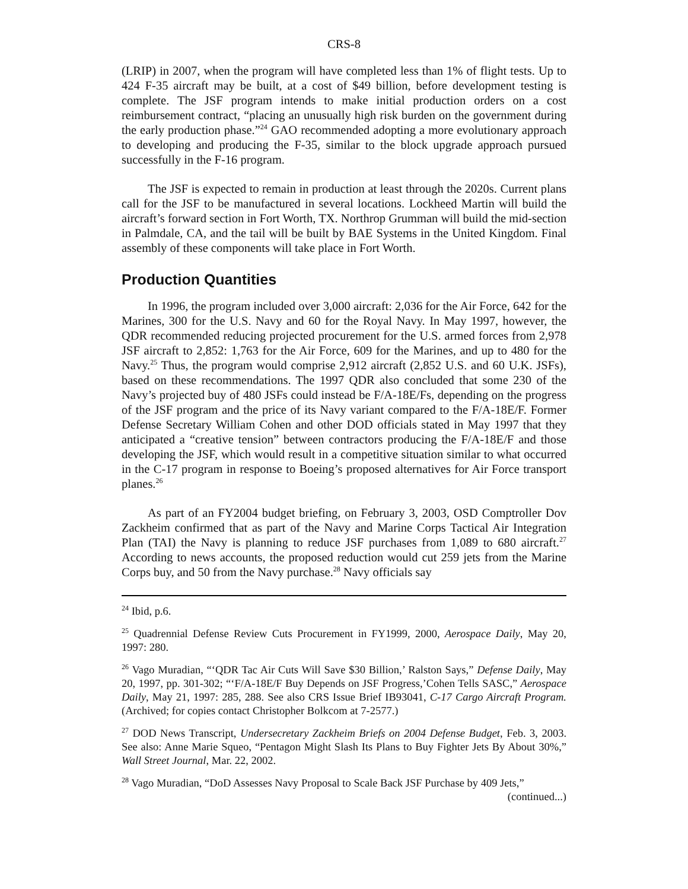CRS-8
(LRIP) in 2007, when the program will have completed less than 1% of flight tests. Up to 424 F-35 aircraft may be built, at a cost of $49 billion, before development testing is complete. The JSF program intends to make initial production orders on a cost reimbursement contract, “placing an unusually high risk burden on the government during the early production phase.”<sup>24</sup> GAO recommended adopting a more evolutionary approach to developing and producing the F-35, similar to the block upgrade approach pursued successfully in the F-16 program.
The JSF is expected to remain in production at least through the 2020s. Current plans call for the JSF to be manufactured in several locations. Lockheed Martin will build the aircraft’s forward section in Fort Worth, TX. Northrop Grumman will build the mid-section in Palmdale, CA, and the tail will be built by BAE Systems in the United Kingdom. Final assembly of these components will take place in Fort Worth.
Production Quantities
In 1996, the program included over 3,000 aircraft: 2,036 for the Air Force, 642 for the Marines, 300 for the U.S. Navy and 60 for the Royal Navy. In May 1997, however, the QDR recommended reducing projected procurement for the U.S. armed forces from 2,978 JSF aircraft to 2,852: 1,763 for the Air Force, 609 for the Marines, and up to 480 for the Navy.<sup>25</sup> Thus, the program would comprise 2,912 aircraft (2,852 U.S. and 60 U.K. JSFs), based on these recommendations. The 1997 QDR also concluded that some 230 of the Navy’s projected buy of 480 JSFs could instead be F/A-18E/Fs, depending on the progress of the JSF program and the price of its Navy variant compared to the F/A-18E/F. Former Defense Secretary William Cohen and other DOD officials stated in May 1997 that they anticipated a “creative tension” between contractors producing the F/A-18E/F and those developing the JSF, which would result in a competitive situation similar to what occurred in the C-17 program in response to Boeing’s proposed alternatives for Air Force transport planes.<sup>26</sup>
As part of an FY2004 budget briefing, on February 3, 2003, OSD Comptroller Dov Zackheim confirmed that as part of the Navy and Marine Corps Tactical Air Integration Plan (TAI) the Navy is planning to reduce JSF purchases from 1,089 to 680 aircraft.<sup>27</sup> According to news accounts, the proposed reduction would cut 259 jets from the Marine Corps buy, and 50 from the Navy purchase.<sup>28</sup> Navy officials say
<sup>24</sup> Ibid, p.6.
<sup>25</sup> Quadrennial Defense Review Cuts Procurement in FY1999, 2000, Aerospace Daily, May 20, 1997: 280.
<sup>26</sup> Vago Muradian, “‘QDR Tac Air Cuts Will Save $30 Billion,’ Ralston Says,” Defense Daily, May 20, 1997, pp. 301-302; “‘F/A-18E/F Buy Depends on JSF Progress,’Cohen Tells SASC,” Aerospace Daily, May 21, 1997: 285, 288. See also CRS Issue Brief IB93041, C-17 Cargo Aircraft Program. (Archived; for copies contact Christopher Bolkcom at 7-2577.)
<sup>27</sup> DOD News Transcript, Undersecretary Zackheim Briefs on 2004 Defense Budget, Feb. 3, 2003. See also: Anne Marie Squeo, “Pentagon Might Slash Its Plans to Buy Fighter Jets By About 30%,” Wall Street Journal, Mar. 22, 2002.
<sup>28</sup> Vago Muradian, “DoD Assesses Navy Proposal to Scale Back JSF Purchase by 409 Jets,”
(continued...)